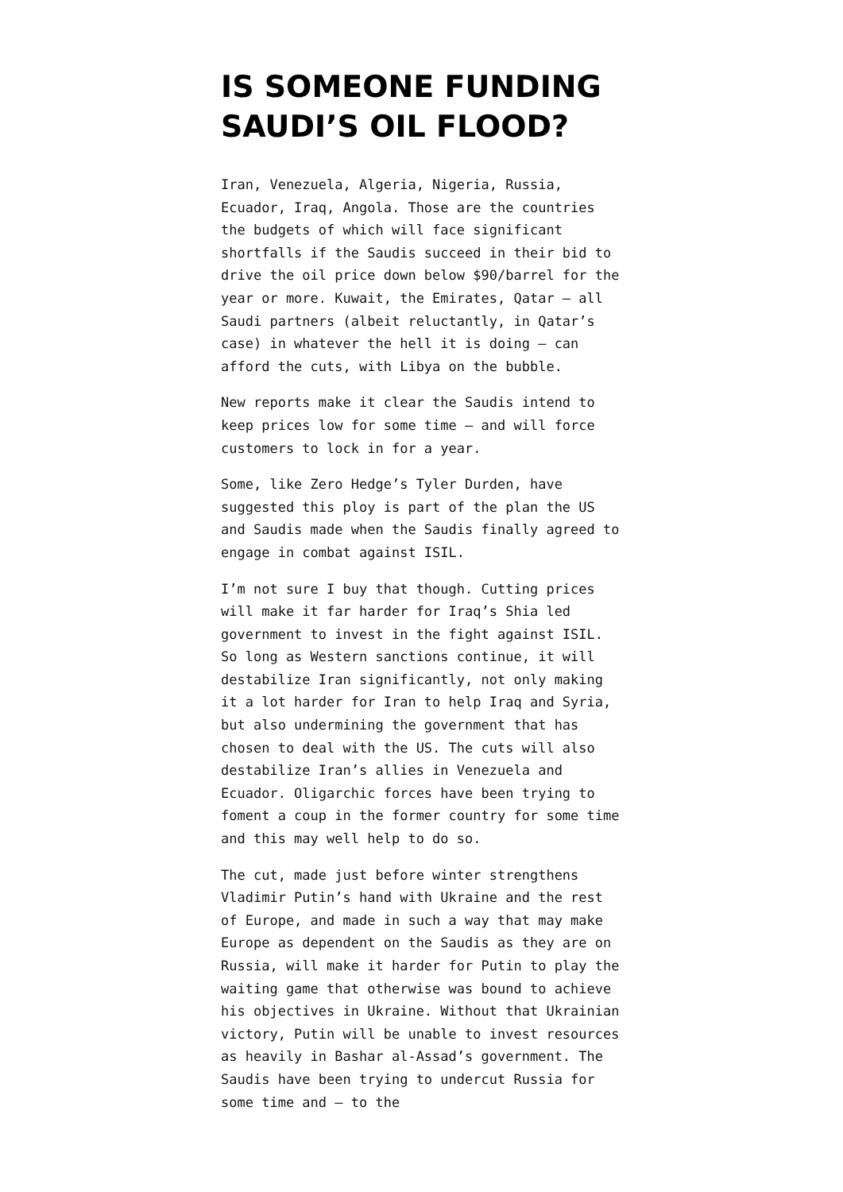IS SOMEONE FUNDING SAUDI’S OIL FLOOD?
Iran, Venezuela, Algeria, Nigeria, Russia, Ecuador, Iraq, Angola. Those are the countries the budgets of which will face significant shortfalls if the Saudis succeed in their bid to drive the oil price down below $90/barrel for the year or more. Kuwait, the Emirates, Qatar – all Saudi partners (albeit reluctantly, in Qatar’s case) in whatever the hell it is doing – can afford the cuts, with Libya on the bubble.
New reports make it clear the Saudis intend to keep prices low for some time – and will force customers to lock in for a year.
Some, like Zero Hedge’s Tyler Durden, have suggested this ploy is part of the plan the US and Saudis made when the Saudis finally agreed to engage in combat against ISIL.
I’m not sure I buy that though. Cutting prices will make it far harder for Iraq’s Shia led government to invest in the fight against ISIL. So long as Western sanctions continue, it will destabilize Iran significantly, not only making it a lot harder for Iran to help Iraq and Syria, but also undermining the government that has chosen to deal with the US. The cuts will also destabilize Iran’s allies in Venezuela and Ecuador. Oligarchic forces have been trying to foment a coup in the former country for some time and this may well help to do so.
The cut, made just before winter strengthens Vladimir Putin’s hand with Ukraine and the rest of Europe, and made in such a way that may make Europe as dependent on the Saudis as they are on Russia, will make it harder for Putin to play the waiting game that otherwise was bound to achieve his objectives in Ukraine. Without that Ukrainian victory, Putin will be unable to invest resources as heavily in Bashar al-Assad’s government. The Saudis have been trying to undercut Russia for some time and – to the